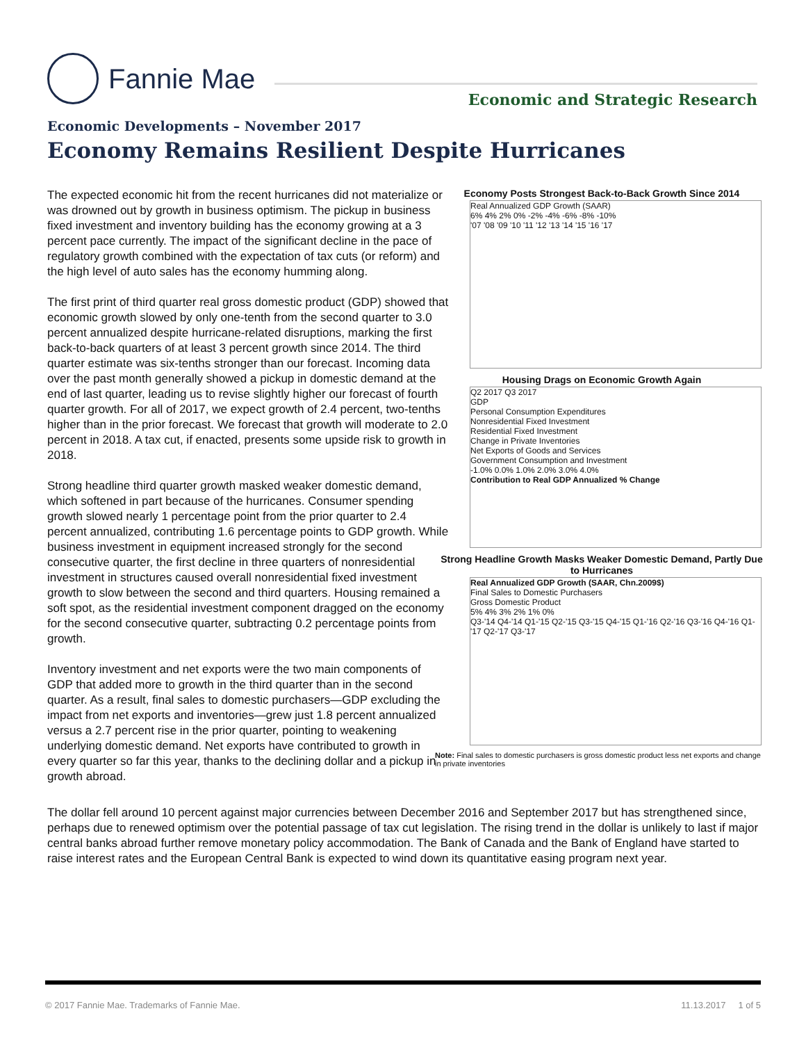Fannie Mae
Economic and Strategic Research
Economic Developments – November 2017
Economy Remains Resilient Despite Hurricanes
The expected economic hit from the recent hurricanes did not materialize or was drowned out by growth in business optimism. The pickup in business fixed investment and inventory building has the economy growing at a 3 percent pace currently. The impact of the significant decline in the pace of regulatory growth combined with the expectation of tax cuts (or reform) and the high level of auto sales has the economy humming along.
The first print of third quarter real gross domestic product (GDP) showed that economic growth slowed by only one-tenth from the second quarter to 3.0 percent annualized despite hurricane-related disruptions, marking the first back-to-back quarters of at least 3 percent growth since 2014. The third quarter estimate was six-tenths stronger than our forecast. Incoming data over the past month generally showed a pickup in domestic demand at the end of last quarter, leading us to revise slightly higher our forecast of fourth quarter growth. For all of 2017, we expect growth of 2.4 percent, two-tenths higher than in the prior forecast. We forecast that growth will moderate to 2.0 percent in 2018. A tax cut, if enacted, presents some upside risk to growth in 2018.
Strong headline third quarter growth masked weaker domestic demand, which softened in part because of the hurricanes. Consumer spending growth slowed nearly 1 percentage point from the prior quarter to 2.4 percent annualized, contributing 1.6 percentage points to GDP growth. While business investment in equipment increased strongly for the second consecutive quarter, the first decline in three quarters of nonresidential investment in structures caused overall nonresidential fixed investment growth to slow between the second and third quarters. Housing remained a soft spot, as the residential investment component dragged on the economy for the second consecutive quarter, subtracting 0.2 percentage points from growth.
Inventory investment and net exports were the two main components of GDP that added more to growth in the third quarter than in the second quarter. As a result, final sales to domestic purchasers—GDP excluding the impact from net exports and inventories—grew just 1.8 percent annualized versus a 2.7 percent rise in the prior quarter, pointing to weakening underlying domestic demand. Net exports have contributed to growth in every quarter so far this year, thanks to the declining dollar and a pickup in growth abroad.
Economy Posts Strongest Back-to-Back Growth Since 2014
Real Annualized GDP Growth (SAAR)
6% 4% 2% 0% -2% -4% -6% -8% -10%
'07 '08 '09 '10 '11 '12 '13 '14 '15 '16 '17
Housing Drags on Economic Growth Again
Q2 2017 Q3 2017
GDP
Personal Consumption Expenditures
Nonresidential Fixed Investment
Residential Fixed Investment
Change in Private Inventories
Net Exports of Goods and Services
Government Consumption and Investment
-1.0% 0.0% 1.0% 2.0% 3.0% 4.0%
Contribution to Real GDP Annualized % Change
Strong Headline Growth Masks Weaker Domestic Demand, Partly Due to Hurricanes
Real Annualized GDP Growth (SAAR, Chn.2009$)
Final Sales to Domestic Purchasers
Gross Domestic Product
5% 4% 3% 2% 1% 0%
Q3-'14 Q4-'14 Q1-'15 Q2-'15 Q3-'15 Q4-'15 Q1-'16 Q2-'16 Q3-'16 Q4-'16 Q1-'17 Q2-'17 Q3-'17
Note: Final sales to domestic purchasers is gross domestic product less net exports and change in private inventories
The dollar fell around 10 percent against major currencies between December 2016 and September 2017 but has strengthened since, perhaps due to renewed optimism over the potential passage of tax cut legislation. The rising trend in the dollar is unlikely to last if major central banks abroad further remove monetary policy accommodation. The Bank of Canada and the Bank of England have started to raise interest rates and the European Central Bank is expected to wind down its quantitative easing program next year.
© 2017 Fannie Mae. Trademarks of Fannie Mae. 11.13.2017 1 of 5